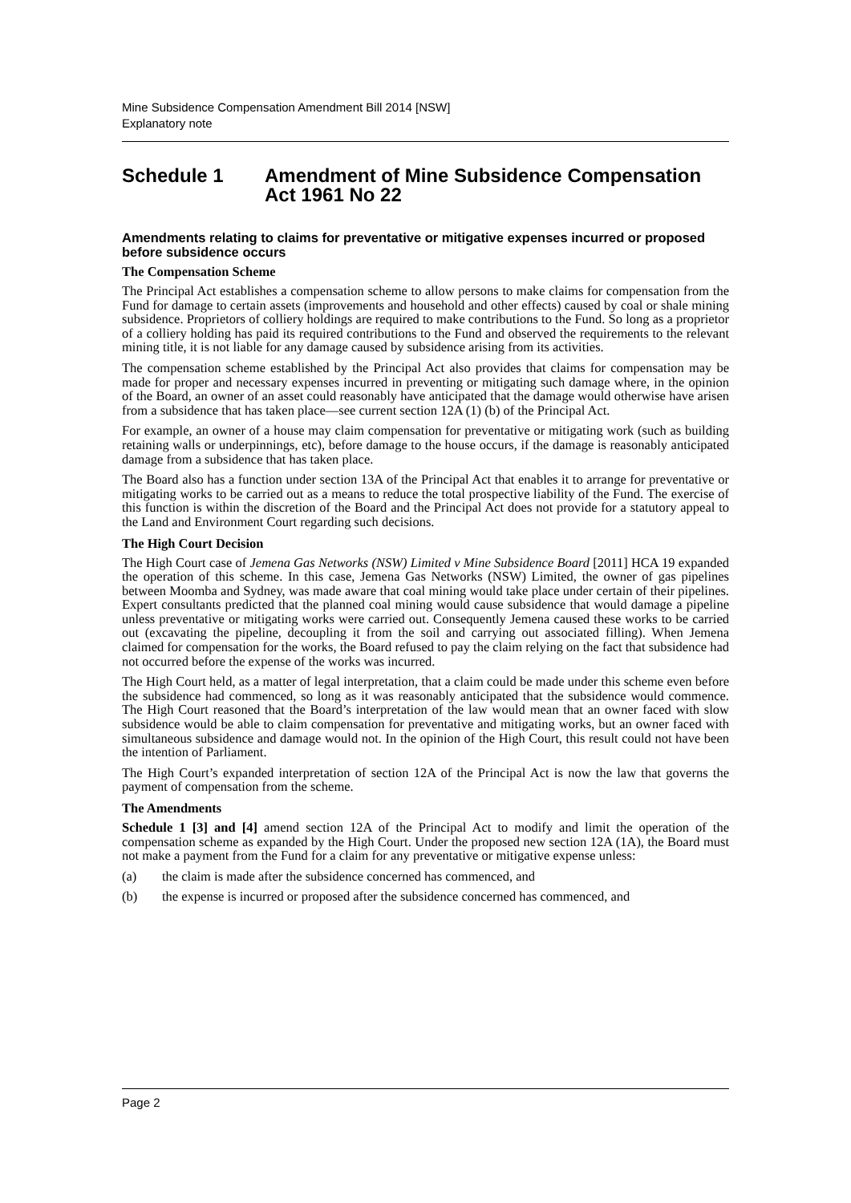Mine Subsidence Compensation Amendment Bill 2014 [NSW]
Explanatory note
Schedule 1 Amendment of Mine Subsidence Compensation Act 1961 No 22
Amendments relating to claims for preventative or mitigative expenses incurred or proposed before subsidence occurs
The Compensation Scheme
The Principal Act establishes a compensation scheme to allow persons to make claims for compensation from the Fund for damage to certain assets (improvements and household and other effects) caused by coal or shale mining subsidence. Proprietors of colliery holdings are required to make contributions to the Fund. So long as a proprietor of a colliery holding has paid its required contributions to the Fund and observed the requirements to the relevant mining title, it is not liable for any damage caused by subsidence arising from its activities.
The compensation scheme established by the Principal Act also provides that claims for compensation may be made for proper and necessary expenses incurred in preventing or mitigating such damage where, in the opinion of the Board, an owner of an asset could reasonably have anticipated that the damage would otherwise have arisen from a subsidence that has taken place—see current section 12A (1) (b) of the Principal Act.
For example, an owner of a house may claim compensation for preventative or mitigating work (such as building retaining walls or underpinnings, etc), before damage to the house occurs, if the damage is reasonably anticipated damage from a subsidence that has taken place.
The Board also has a function under section 13A of the Principal Act that enables it to arrange for preventative or mitigating works to be carried out as a means to reduce the total prospective liability of the Fund. The exercise of this function is within the discretion of the Board and the Principal Act does not provide for a statutory appeal to the Land and Environment Court regarding such decisions.
The High Court Decision
The High Court case of Jemena Gas Networks (NSW) Limited v Mine Subsidence Board [2011] HCA 19 expanded the operation of this scheme. In this case, Jemena Gas Networks (NSW) Limited, the owner of gas pipelines between Moomba and Sydney, was made aware that coal mining would take place under certain of their pipelines. Expert consultants predicted that the planned coal mining would cause subsidence that would damage a pipeline unless preventative or mitigating works were carried out. Consequently Jemena caused these works to be carried out (excavating the pipeline, decoupling it from the soil and carrying out associated filling). When Jemena claimed for compensation for the works, the Board refused to pay the claim relying on the fact that subsidence had not occurred before the expense of the works was incurred.
The High Court held, as a matter of legal interpretation, that a claim could be made under this scheme even before the subsidence had commenced, so long as it was reasonably anticipated that the subsidence would commence. The High Court reasoned that the Board’s interpretation of the law would mean that an owner faced with slow subsidence would be able to claim compensation for preventative and mitigating works, but an owner faced with simultaneous subsidence and damage would not. In the opinion of the High Court, this result could not have been the intention of Parliament.
The High Court’s expanded interpretation of section 12A of the Principal Act is now the law that governs the payment of compensation from the scheme.
The Amendments
Schedule 1 [3] and [4] amend section 12A of the Principal Act to modify and limit the operation of the compensation scheme as expanded by the High Court. Under the proposed new section 12A (1A), the Board must not make a payment from the Fund for a claim for any preventative or mitigative expense unless:
(a) the claim is made after the subsidence concerned has commenced, and
(b) the expense is incurred or proposed after the subsidence concerned has commenced, and
Page 2